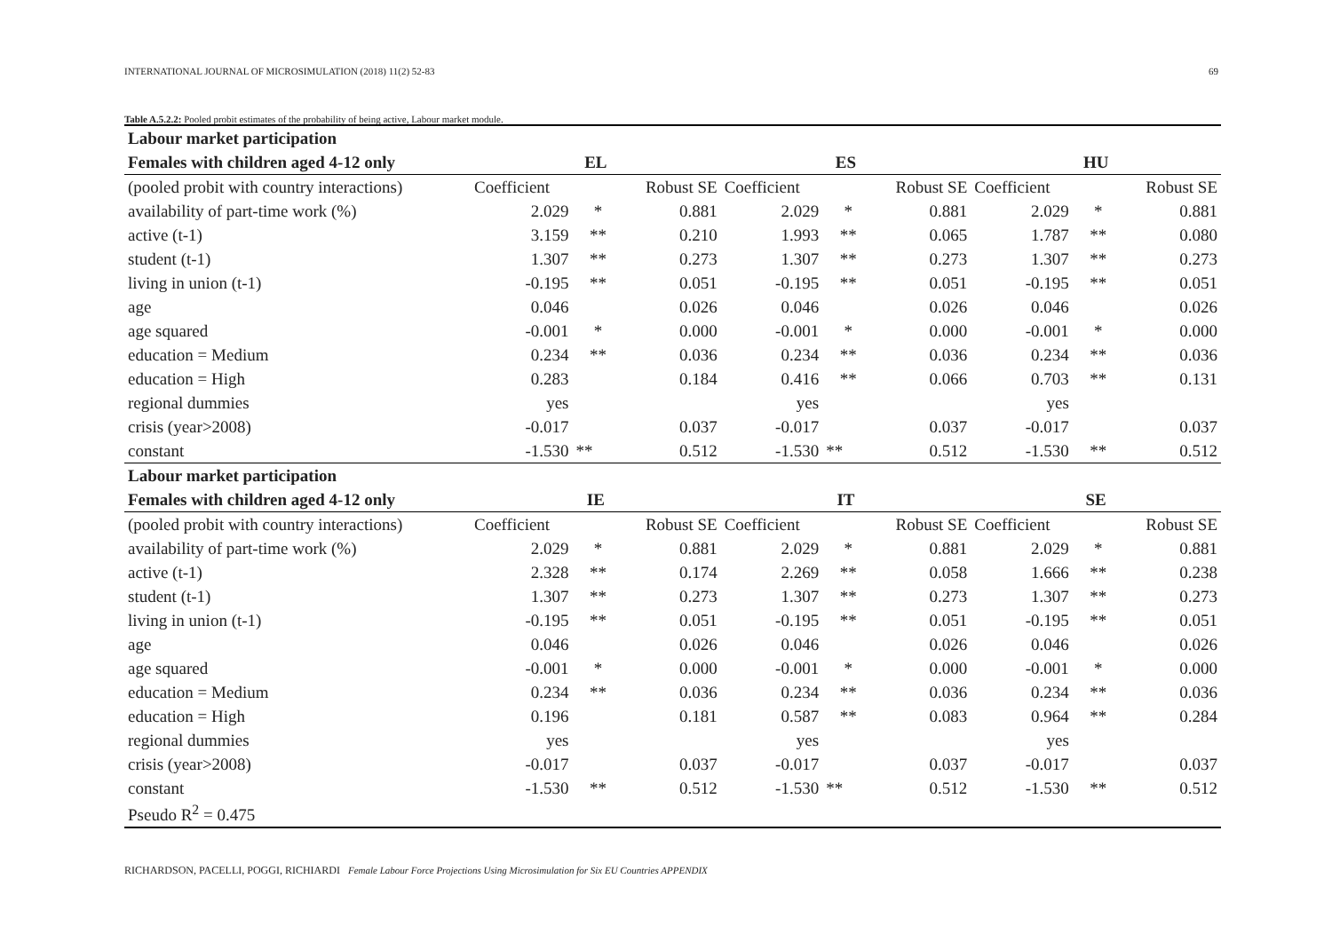INTERNATIONAL JOURNAL OF MICROSIMULATION (2018) 11(2) 52-83 69
Table A.5.2.2: Pooled probit estimates of the probability of being active, Labour market module.
| Labour market participation | | | | | | | | | |
| --- | --- | --- | --- | --- | --- | --- | --- | --- | --- |
| Females with children aged 4-12 only | EL | | | ES | | | HU | | |
| (pooled probit with country interactions) | Coefficient | | Robust SE | Coefficient | | Robust SE | Coefficient | | Robust SE |
| availability of part-time work (%) | 2.029 | * | 0.881 | 2.029 | * | 0.881 | 2.029 | * | 0.881 |
| active (t-1) | 3.159 | ** | 0.210 | 1.993 | ** | 0.065 | 1.787 | ** | 0.080 |
| student (t-1) | 1.307 | ** | 0.273 | 1.307 | ** | 0.273 | 1.307 | ** | 0.273 |
| living in union (t-1) | -0.195 | ** | 0.051 | -0.195 | ** | 0.051 | -0.195 | ** | 0.051 |
| age | 0.046 | | 0.026 | 0.046 | | 0.026 | 0.046 | | 0.026 |
| age squared | -0.001 | * | 0.000 | -0.001 | * | 0.000 | -0.001 | * | 0.000 |
| education = Medium | 0.234 | ** | 0.036 | 0.234 | ** | 0.036 | 0.234 | ** | 0.036 |
| education = High | 0.283 | | 0.184 | 0.416 | ** | 0.066 | 0.703 | ** | 0.131 |
| regional dummies | yes | | | yes | | | yes | | |
| crisis (year>2008) | -0.017 | | 0.037 | -0.017 | | 0.037 | -0.017 | | 0.037 |
| constant | -1.530 | ** | 0.512 | -1.530 | ** | 0.512 | -1.530 | ** | 0.512 |
| Labour market participation | | | | | | | | | |
| Females with children aged 4-12 only | IE | | | IT | | | SE | | |
| (pooled probit with country interactions) | Coefficient | | Robust SE | Coefficient | | Robust SE | Coefficient | | Robust SE |
| availability of part-time work (%) | 2.029 | * | 0.881 | 2.029 | * | 0.881 | 2.029 | * | 0.881 |
| active (t-1) | 2.328 | ** | 0.174 | 2.269 | ** | 0.058 | 1.666 | ** | 0.238 |
| student (t-1) | 1.307 | ** | 0.273 | 1.307 | ** | 0.273 | 1.307 | ** | 0.273 |
| living in union (t-1) | -0.195 | ** | 0.051 | -0.195 | ** | 0.051 | -0.195 | ** | 0.051 |
| age | 0.046 | | 0.026 | 0.046 | | 0.026 | 0.046 | | 0.026 |
| age squared | -0.001 | * | 0.000 | -0.001 | * | 0.000 | -0.001 | * | 0.000 |
| education = Medium | 0.234 | ** | 0.036 | 0.234 | ** | 0.036 | 0.234 | ** | 0.036 |
| education = High | 0.196 | | 0.181 | 0.587 | ** | 0.083 | 0.964 | ** | 0.284 |
| regional dummies | yes | | | yes | | | yes | | |
| crisis (year>2008) | -0.017 | | 0.037 | -0.017 | | 0.037 | -0.017 | | 0.037 |
| constant | -1.530 | ** | 0.512 | -1.530 | ** | 0.512 | -1.530 | ** | 0.512 |
| Pseudo R<sup>2</sup> = 0.475 | | | | | | | | | |
RICHARDSON, PACELLI, POGGI, RICHIARDI Female Labour Force Projections Using Microsimulation for Six EU Countries APPENDIX